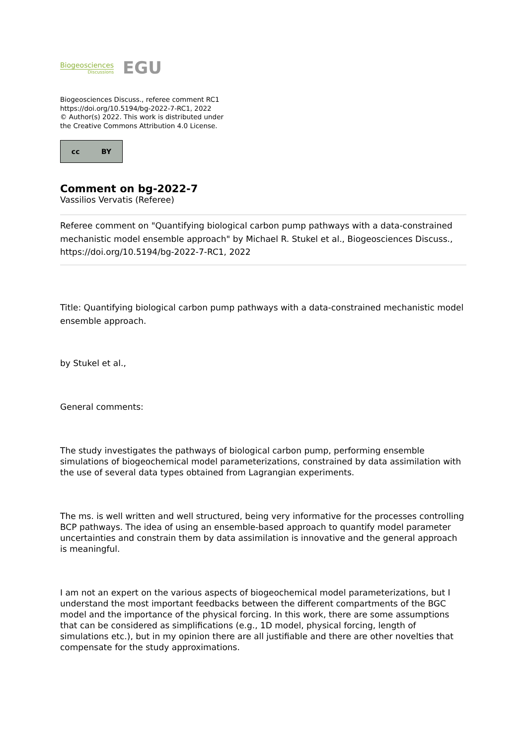Biogeosciences
Discussions
EGU
Biogeosciences Discuss., referee comment RC1
https://doi.org/10.5194/bg-2022-7-RC1, 2022
© Author(s) 2022. This work is distributed under
the Creative Commons Attribution 4.0 License.
cc BY
Comment on bg-2022-7
Vassilios Vervatis (Referee)
Referee comment on "Quantifying biological carbon pump pathways with a data-constrained mechanistic model ensemble approach" by Michael R. Stukel et al., Biogeosciences Discuss., https://doi.org/10.5194/bg-2022-7-RC1, 2022
Title: Quantifying biological carbon pump pathways with a data-constrained mechanistic model ensemble approach.
by Stukel et al.,
General comments:
The study investigates the pathways of biological carbon pump, performing ensemble simulations of biogeochemical model parameterizations, constrained by data assimilation with the use of several data types obtained from Lagrangian experiments.
The ms. is well written and well structured, being very informative for the processes controlling BCP pathways. The idea of using an ensemble-based approach to quantify model parameter uncertainties and constrain them by data assimilation is innovative and the general approach is meaningful.
I am not an expert on the various aspects of biogeochemical model parameterizations, but I understand the most important feedbacks between the different compartments of the BGC model and the importance of the physical forcing. In this work, there are some assumptions that can be considered as simplifications (e.g., 1D model, physical forcing, length of simulations etc.), but in my opinion there are all justifiable and there are other novelties that compensate for the study approximations.